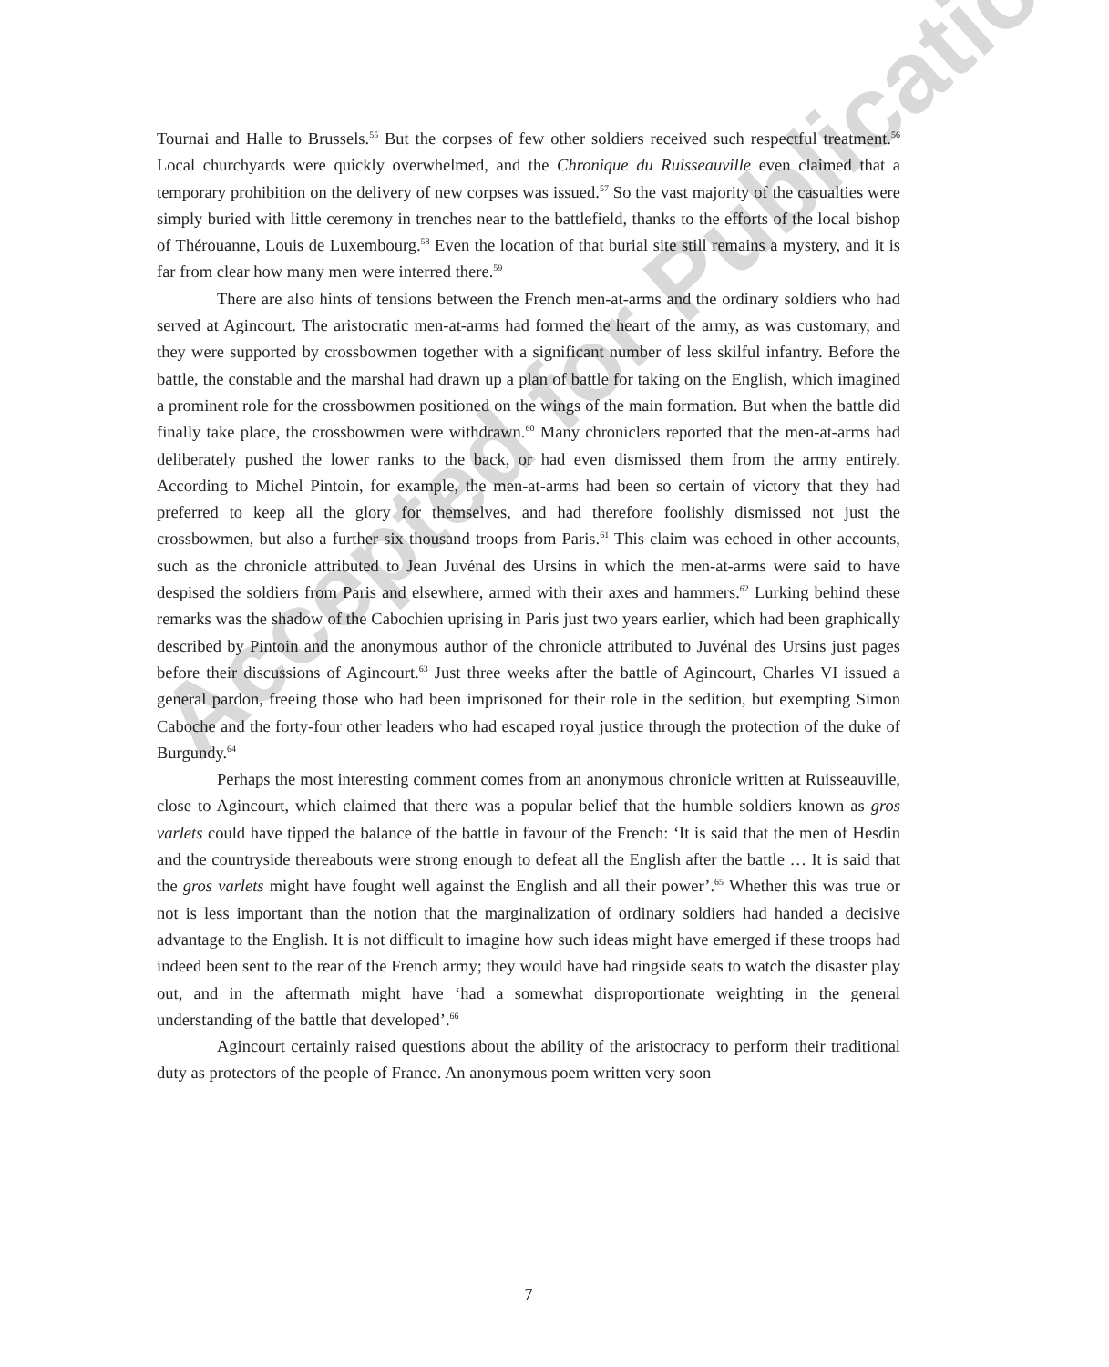Tournai and Halle to Brussels.<sup>55</sup> But the corpses of few other soldiers received such respectful treatment.<sup>56</sup> Local churchyards were quickly overwhelmed, and the Chronique du Ruisseauville even claimed that a temporary prohibition on the delivery of new corpses was issued.<sup>57</sup> So the vast majority of the casualties were simply buried with little ceremony in trenches near to the battlefield, thanks to the efforts of the local bishop of Thérouanne, Louis de Luxembourg.<sup>58</sup> Even the location of that burial site still remains a mystery, and it is far from clear how many men were interred there.<sup>59</sup>
There are also hints of tensions between the French men-at-arms and the ordinary soldiers who had served at Agincourt. The aristocratic men-at-arms had formed the heart of the army, as was customary, and they were supported by crossbowmen together with a significant number of less skilful infantry. Before the battle, the constable and the marshal had drawn up a plan of battle for taking on the English, which imagined a prominent role for the crossbowmen positioned on the wings of the main formation. But when the battle did finally take place, the crossbowmen were withdrawn.<sup>60</sup> Many chroniclers reported that the men-at-arms had deliberately pushed the lower ranks to the back, or had even dismissed them from the army entirely. According to Michel Pintoin, for example, the men-at-arms had been so certain of victory that they had preferred to keep all the glory for themselves, and had therefore foolishly dismissed not just the crossbowmen, but also a further six thousand troops from Paris.<sup>61</sup> This claim was echoed in other accounts, such as the chronicle attributed to Jean Juvénal des Ursins in which the men-at-arms were said to have despised the soldiers from Paris and elsewhere, armed with their axes and hammers.<sup>62</sup> Lurking behind these remarks was the shadow of the Cabochien uprising in Paris just two years earlier, which had been graphically described by Pintoin and the anonymous author of the chronicle attributed to Juvénal des Ursins just pages before their discussions of Agincourt.<sup>63</sup> Just three weeks after the battle of Agincourt, Charles VI issued a general pardon, freeing those who had been imprisoned for their role in the sedition, but exempting Simon Caboche and the forty-four other leaders who had escaped royal justice through the protection of the duke of Burgundy.<sup>64</sup>
Perhaps the most interesting comment comes from an anonymous chronicle written at Ruisseauville, close to Agincourt, which claimed that there was a popular belief that the humble soldiers known as gros varlets could have tipped the balance of the battle in favour of the French: ‘It is said that the men of Hesdin and the countryside thereabouts were strong enough to defeat all the English after the battle … It is said that the gros varlets might have fought well against the English and all their power’.<sup>65</sup> Whether this was true or not is less important than the notion that the marginalization of ordinary soldiers had handed a decisive advantage to the English. It is not difficult to imagine how such ideas might have emerged if these troops had indeed been sent to the rear of the French army; they would have had ringside seats to watch the disaster play out, and in the aftermath might have ‘had a somewhat disproportionate weighting in the general understanding of the battle that developed’.<sup>66</sup>
Agincourt certainly raised questions about the ability of the aristocracy to perform their traditional duty as protectors of the people of France. An anonymous poem written very soon
Accepted for Publication
7